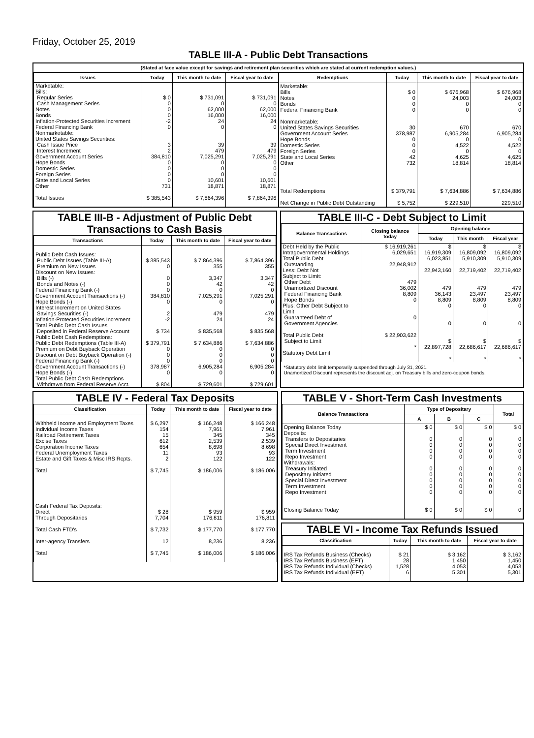Friday, October 25, 2019
TABLE III-A - Public Debt Transactions
(Stated at face value except for savings and retirement plan securities which are stated at current redemption values.)
| Issues | Today | This month to date | Fiscal year to date |
| --- | --- | --- | --- |
| Marketable: Bills: Regular Series Cash Management Series Notes Bonds Inflation-Protected Securities Increment Federal Financing Bank Nonmarketable: United States Savings Securities: Cash Issue Price Interest Increment Government Account Series Hope Bonds Domestic Series Foreign Series State and Local Series Other | $ 0 0 0 0 -2 0 3 2 384,810 0 0 0 0 731 | $ 731,091 0 62,000 16,000 24 0 39 479 7,025,291 0 0 0 10,601 18,871 | $ 731,091 0 62,000 16,000 24 0 39 479 7,025,291 0 0 0 10,601 18,871 |
| Total Issues | $ 385,543 | $ 7,864,396 | $ 7,864,396 |
| Redemptions | Today | This month to date | Fiscal year to date |
| --- | --- | --- | --- |
| Marketable: Bills Notes Bonds Federal Financing Bank Nonmarketable: United States Savings Securities Government Account Series Hope Bonds Domestic Series Foreign Series State and Local Series Other | $ 0 0 0 0 30 378,987 0 0 0 42 732 | $ 676,968 24,003 0 0 670 6,905,284 0 4,522 0 4,625 18,814 | $ 676,968 24,003 0 0 670 6,905,284 0 4,522 0 4,625 18,814 |
| Total Redemptions Net Change in Public Debt Outstanding | $ 379,791 $ 5,752 | $ 7,634,886 $ 229,510 | $ 7,634,886 229,510 |
TABLE III-B - Adjustment of Public Debt Transactions to Cash Basis
| Transactions | Today | This month to date | Fiscal year to date |
| --- | --- | --- | --- |
| Public Debt Cash Issues: Public Debt Issues (Table III-A) Premium on New Issues Discount on New Issues: Bills (-) Bonds and Notes (-) Federal Financing Bank (-) Government Account Transactions (-) Hope Bonds (-) Interest Increment on United States Savings Securities (-) Inflation-Protected Securities Increment Total Public Debt Cash Issues Deposited in Federal Reserve Account Public Debt Cash Redemptions: Public Debt Redemptions (Table III-A) Premium on Debt Buyback Operation Discount on Debt Buyback Operation (-) Federal Financing Bank (-) Government Account Transactions (-) Hope Bonds (-) Total Public Debt Cash Redemptions Withdrawn from Federal Reserve Acct. | $ 385,543 0 0 0 0 384,810 0 2 -2 $ 734 $ 379,791 0 0 0 378,987 0 $ 804 | $ 7,864,396 355 3,347 42 0 7,025,291 0 479 24 $ 835,568 $ 7,634,886 0 0 0 6,905,284 0 $ 729,601 | $ 7,864,396 355 3,347 42 0 7,025,291 0 479 24 $ 835,568 $ 7,634,886 0 0 0 6,905,284 0 $ 729,601 |
TABLE III-C - Debt Subject to Limit
| Balance Transactions | Closing balance today | Opening balance | | |
| --- | --- | --- | --- | --- |
| | | Today | This month | Fiscal year |
| Debt Held by the Public Intragovernmental Holdings Total Public Debt Outstanding Less: Debt Not Subject to Limit: Other Debt Unamortized Discount Federal Financing Bank Hope Bonds Plus: Other Debt Subject to Limit Guaranteed Debt of Government Agencies Total Public Debt Subject to Limit Statutory Debt Limit | $ 16,919,261 6,029,651 22,948,912 479 36,002 8,809 0 0 $ 22,903,622 * | $ 16,919,309 6,023,851 22,943,160 479 36,143 8,809 0 0 $ 22,897,728 * | $ 16,809,092 5,910,309 22,719,402 479 23,497 8,809 0 0 $ 22,686,617 * | $ 16,809,092 5,910,309 22,719,402 479 23,497 8,809 0 0 $ 22,686,617 * |
*Statutory debt limit temporarily suspended through July 31, 2021.
Unamortized Discount represents the discount adj. on Treasury bills and zero-coupon bonds.
TABLE IV - Federal Tax Deposits
| Classification | Today | This month to date | Fiscal year to date |
| --- | --- | --- | --- |
| Withheld Income and Employment Taxes Individual Income Taxes Railroad Retirement Taxes Excise Taxes Corporation Income Taxes Federal Unemployment Taxes Estate and Gift Taxes & Misc IRS Rcpts. Total Cash Federal Tax Deposits: Direct Through Depositaries Total Cash FTD's Inter-agency Transfers Total | $ 6,297 154 15 612 654 11 2 $ 7,745 $ 28 7,704 $ 7,732 12 $ 7,745 | $ 166,248 7,961 345 2,539 8,698 93 122 $ 186,006 $ 959 176,811 $ 177,770 8,236 $ 186,006 | $ 166,248 7,961 345 2,539 8,698 93 122 $ 186,006 $ 959 176,811 $ 177,770 8,236 $ 186,006 |
TABLE V - Short-Term Cash Investments
| Balance Transactions | Type of Depositary | | | Total |
| --- | --- | --- | --- | --- |
| | A | B | C | |
| Opening Balance Today Deposits: Transfers to Depositaries Special Direct Investment Term Investment Repo Investment Withdrawals: Treasury Initiated Depositary Initiated Special Direct Investment Term Investment Repo Investment Closing Balance Today | $ 0 0 0 0 0 0 0 0 0 0 $ 0 | $ 0 0 0 0 0 0 0 0 0 0 $ 0 | $ 0 0 0 0 0 0 0 0 0 0 $ 0 | $ 0 0 0 0 0 0 0 0 0 0 0 |
TABLE VI - Income Tax Refunds Issued
| Classification | Today | This month to date | Fiscal year to date |
| --- | --- | --- | --- |
| IRS Tax Refunds Business (Checks) IRS Tax Refunds Business (EFT) IRS Tax Refunds Individual (Checks) IRS Tax Refunds Individual (EFT) | $ 21 28 1,528 6 | $ 3,162 1,450 4,053 5,301 | $ 3,162 1,450 4,053 5,301 |